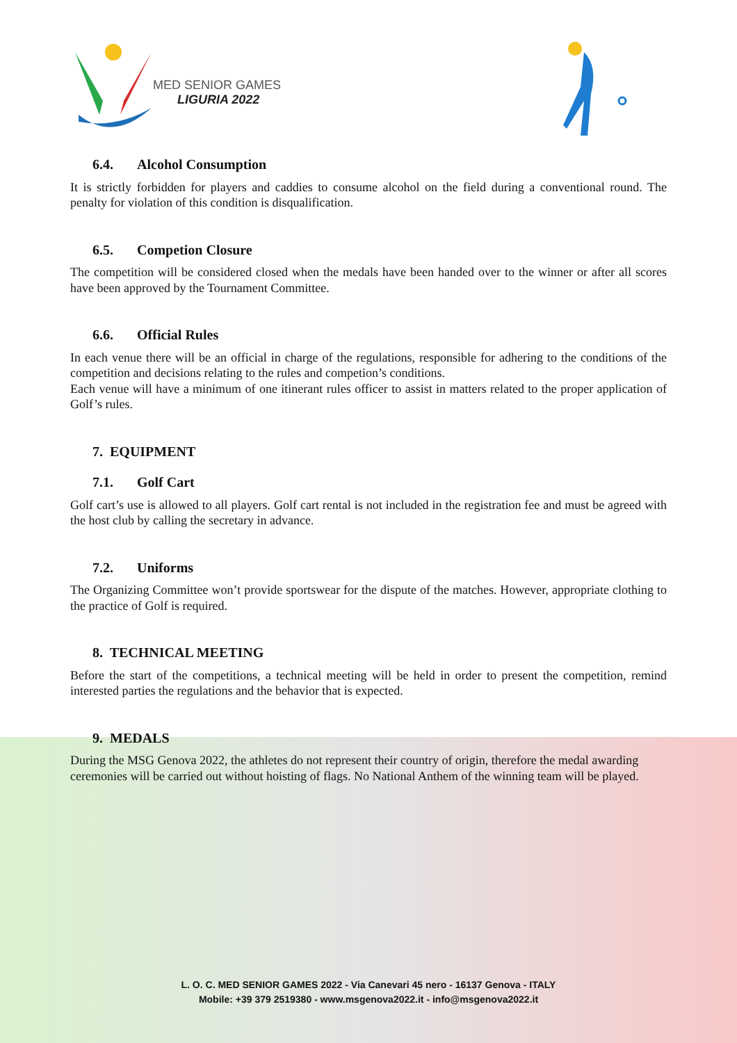MED SENIOR GAMES
LIGURIA 2022
6.4. Alcohol Consumption
It is strictly forbidden for players and caddies to consume alcohol on the field during a conventional round. The penalty for violation of this condition is disqualification.
6.5. Competion Closure
The competition will be considered closed when the medals have been handed over to the winner or after all scores have been approved by the Tournament Committee.
6.6. Official Rules
In each venue there will be an official in charge of the regulations, responsible for adhering to the conditions of the competition and decisions relating to the rules and competion’s conditions.
Each venue will have a minimum of one itinerant rules officer to assist in matters related to the proper application of Golf’s rules.
7. EQUIPMENT
7.1. Golf Cart
Golf cart’s use is allowed to all players. Golf cart rental is not included in the registration fee and must be agreed with the host club by calling the secretary in advance.
7.2. Uniforms
The Organizing Committee won’t provide sportswear for the dispute of the matches. However, appropriate clothing to the practice of Golf is required.
8. TECHNICAL MEETING
Before the start of the competitions, a technical meeting will be held in order to present the competition, remind interested parties the regulations and the behavior that is expected.
9. MEDALS
During the MSG Genova 2022, the athletes do not represent their country of origin, therefore the medal awarding ceremonies will be carried out without hoisting of flags. No National Anthem of the winning team will be played.
L. O. C. MED SENIOR GAMES 2022 - Via Canevari 45 nero - 16137 Genova - ITALY
Mobile: +39 379 2519380 - www.msgenova2022.it - info@msgenova2022.it